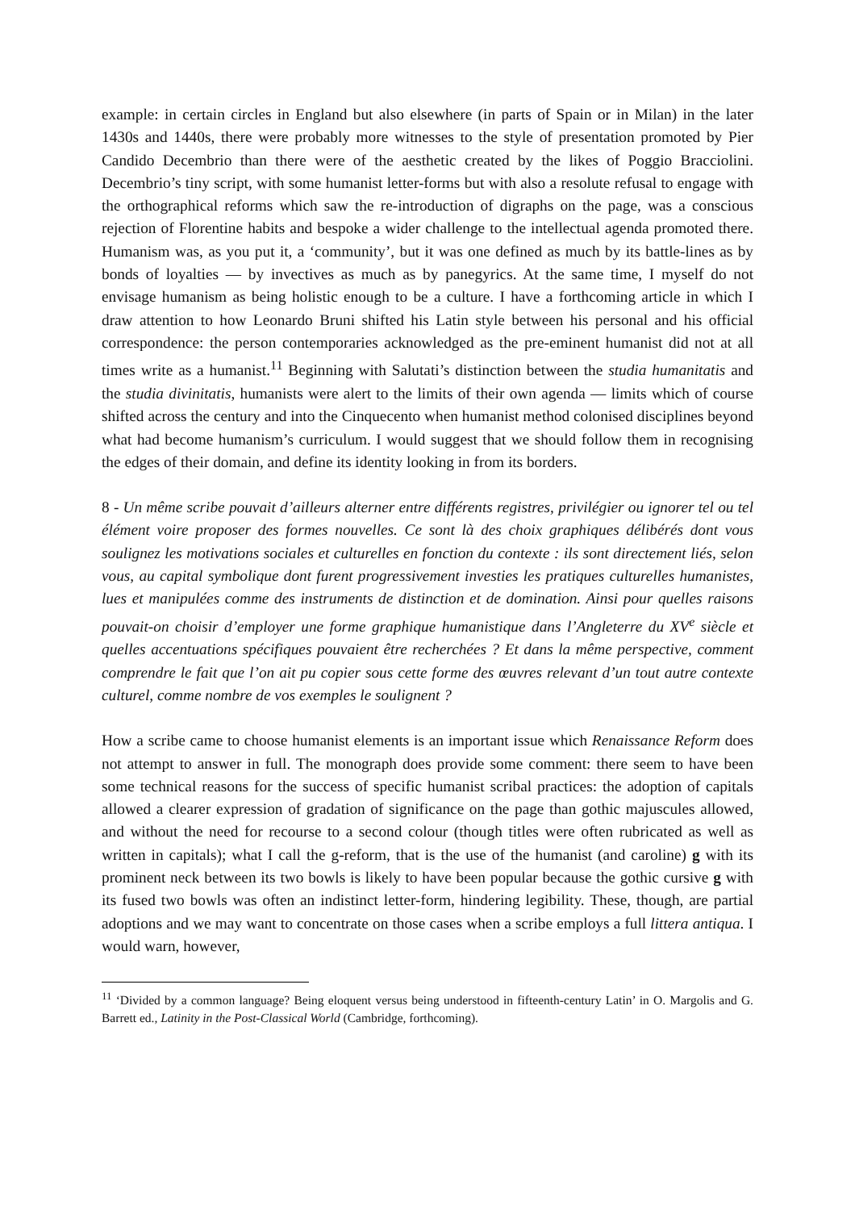example: in certain circles in England but also elsewhere (in parts of Spain or in Milan) in the later 1430s and 1440s, there were probably more witnesses to the style of presentation promoted by Pier Candido Decembrio than there were of the aesthetic created by the likes of Poggio Bracciolini. Decembrio’s tiny script, with some humanist letter-forms but with also a resolute refusal to engage with the orthographical reforms which saw the re-introduction of digraphs on the page, was a conscious rejection of Florentine habits and bespoke a wider challenge to the intellectual agenda promoted there. Humanism was, as you put it, a ‘community’, but it was one defined as much by its battle-lines as by bonds of loyalties — by invectives as much as by panegyrics. At the same time, I myself do not envisage humanism as being holistic enough to be a culture. I have a forthcoming article in which I draw attention to how Leonardo Bruni shifted his Latin style between his personal and his official correspondence: the person contemporaries acknowledged as the pre-eminent humanist did not at all times write as a humanist.<sup>11</sup> Beginning with Salutati’s distinction between the studia humanitatis and the studia divinitatis, humanists were alert to the limits of their own agenda — limits which of course shifted across the century and into the Cinquecento when humanist method colonised disciplines beyond what had become humanism’s curriculum. I would suggest that we should follow them in recognising the edges of their domain, and define its identity looking in from its borders.
8 - Un même scribe pouvait d’ailleurs alterner entre différents registres, privilégier ou ignorer tel ou tel élément voire proposer des formes nouvelles. Ce sont là des choix graphiques délibérés dont vous soulignez les motivations sociales et culturelles en fonction du contexte : ils sont directement liés, selon vous, au capital symbolique dont furent progressivement investies les pratiques culturelles humanistes, lues et manipulées comme des instruments de distinction et de domination. Ainsi pour quelles raisons pouvait-on choisir d’employer une forme graphique humanistique dans l’Angleterre du XV<sup>e</sup> siècle et quelles accentuations spécifiques pouvaient être recherchées ? Et dans la même perspective, comment comprendre le fait que l’on ait pu copier sous cette forme des œuvres relevant d’un tout autre contexte culturel, comme nombre de vos exemples le soulignent ?
How a scribe came to choose humanist elements is an important issue which Renaissance Reform does not attempt to answer in full. The monograph does provide some comment: there seem to have been some technical reasons for the success of specific humanist scribal practices: the adoption of capitals allowed a clearer expression of gradation of significance on the page than gothic majuscules allowed, and without the need for recourse to a second colour (though titles were often rubricated as well as written in capitals); what I call the g-reform, that is the use of the humanist (and caroline) g with its prominent neck between its two bowls is likely to have been popular because the gothic cursive g with its fused two bowls was often an indistinct letter-form, hindering legibility. These, though, are partial adoptions and we may want to concentrate on those cases when a scribe employs a full littera antiqua. I would warn, however,
<sup>11</sup> ‘Divided by a common language? Being eloquent versus being understood in fifteenth-century Latin’ in O. Margolis and G. Barrett ed., Latinity in the Post-Classical World (Cambridge, forthcoming).